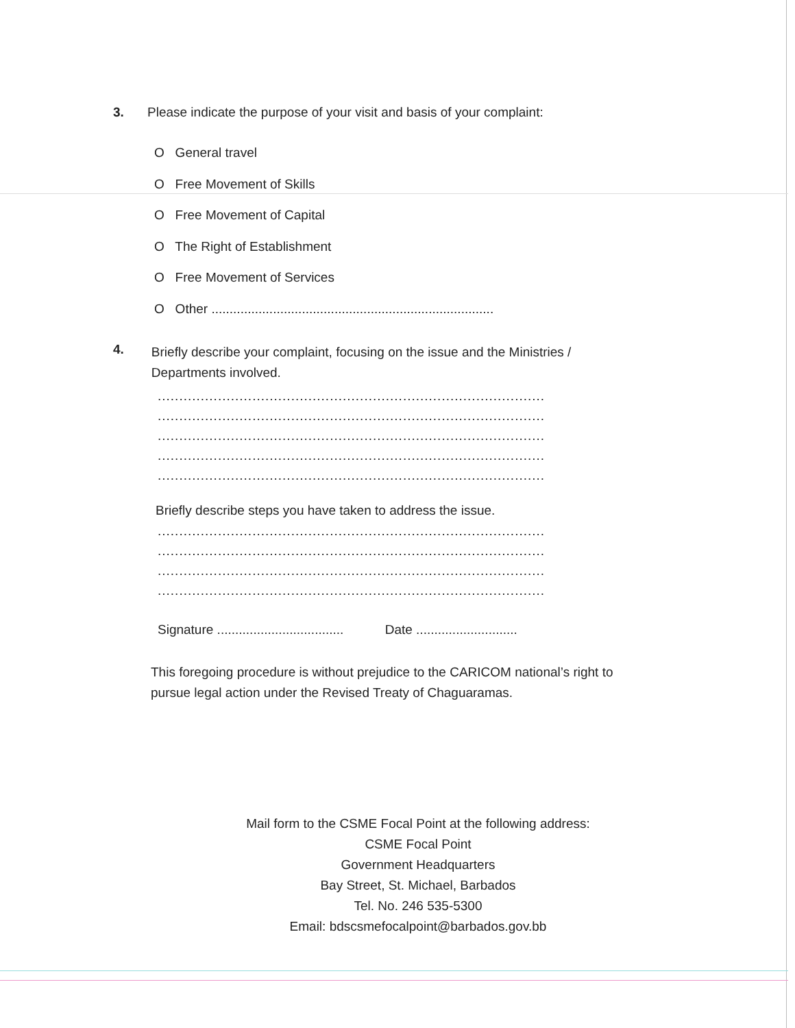3. Please indicate the purpose of your visit and basis of your complaint:
O General travel
O Free Movement of Skills
O Free Movement of Capital
O The Right of Establishment
O Free Movement of Services
O Other ..............................................................................
4. Briefly describe your complaint, focusing on the issue and the Ministries / Departments involved.
..........................................................................................
..........................................................................................
..........................................................................................
..........................................................................................
..........................................................................................
Briefly describe steps you have taken to address the issue.
..........................................................................................
..........................................................................................
..........................................................................................
..........................................................................................
Signature ................................... Date ............................
This foregoing procedure is without prejudice to the CARICOM national’s right to pursue legal action under the Revised Treaty of Chaguaramas.
Mail form to the CSME Focal Point at the following address:
CSME Focal Point
Government Headquarters
Bay Street, St. Michael, Barbados
Tel. No. 246 535-5300
Email: bdscsmefocalpoint@barbados.gov.bb